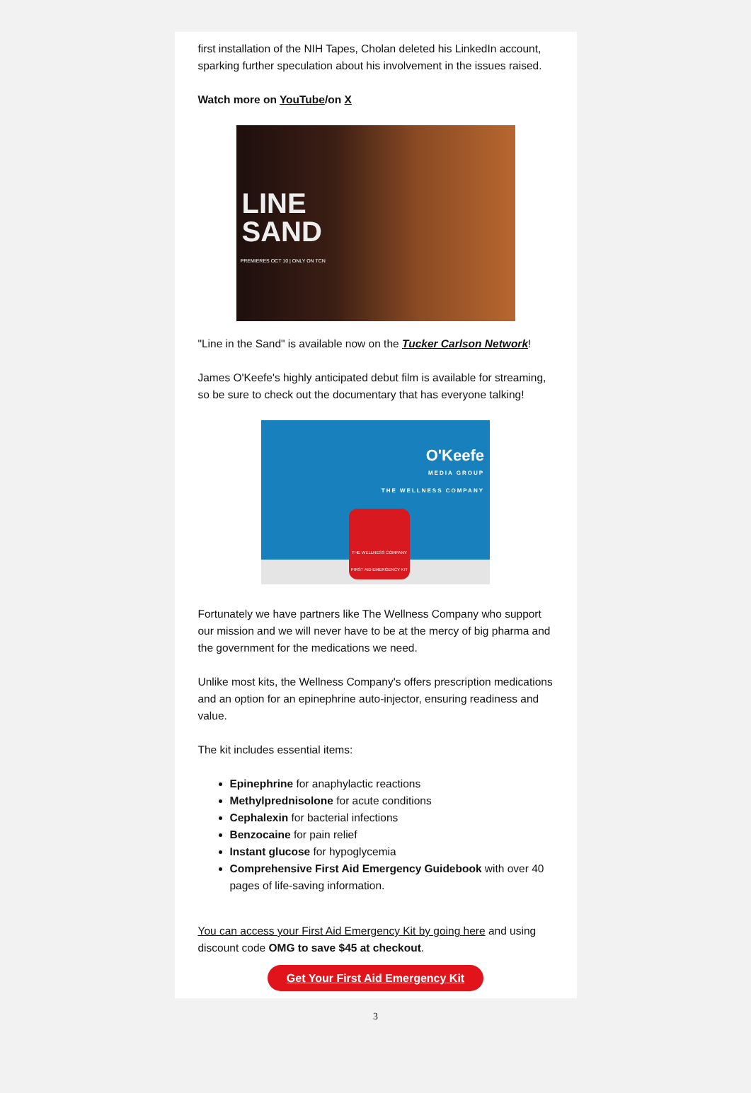first installation of the NIH Tapes, Cholan deleted his LinkedIn account, sparking further speculation about his involvement in the issues raised.
Watch more on YouTube/on X
LINE
SAND
PREMIERES OCT 10 | ONLY ON TCN
"Line in the Sand" is available now on the Tucker Carlson Network!
James O'Keefe's highly anticipated debut film is available for streaming, so be sure to check out the documentary that has everyone talking!
O'Keefe
MEDIA GROUP
THE WELLNESS COMPANY
THE WELLNESS COMPANY
FIRST AID EMERGENCY KIT
Fortunately we have partners like The Wellness Company who support our mission and we will never have to be at the mercy of big pharma and the government for the medications we need.
Unlike most kits, the Wellness Company's offers prescription medications and an option for an epinephrine auto-injector, ensuring readiness and value.
The kit includes essential items:
Epinephrine for anaphylactic reactions
Methylprednisolone for acute conditions
Cephalexin for bacterial infections
Benzocaine for pain relief
Instant glucose for hypoglycemia
Comprehensive First Aid Emergency Guidebook with over 40 pages of life-saving information.
You can access your First Aid Emergency Kit by going here and using discount code OMG to save $45 at checkout.
Get Your First Aid Emergency Kit
3